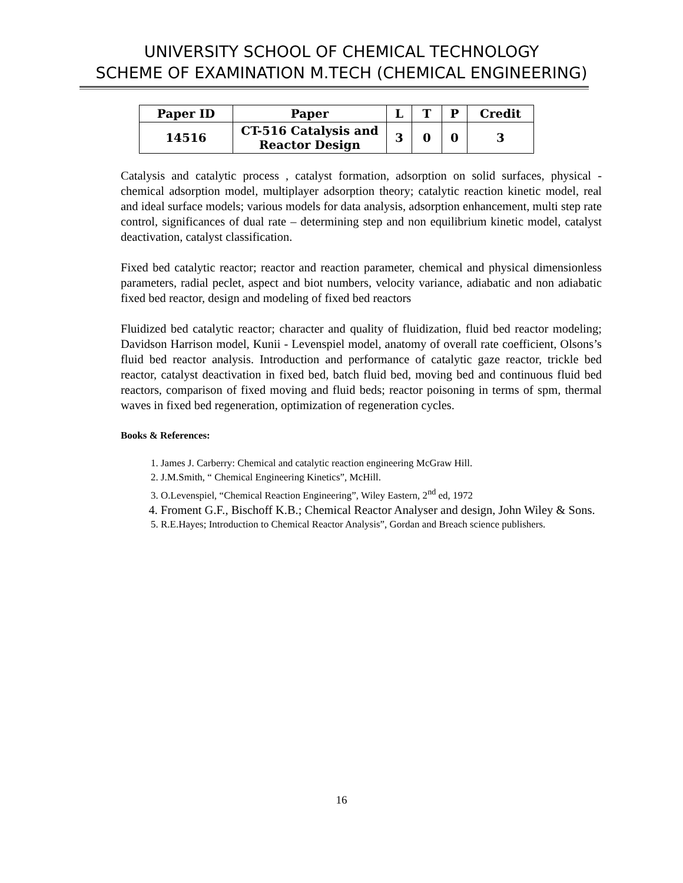UNIVERSITY SCHOOL OF CHEMICAL TECHNOLOGY
SCHEME OF EXAMINATION M.TECH (CHEMICAL ENGINEERING)
| Paper ID | Paper | L | T | P | Credit |
| --- | --- | --- | --- | --- | --- |
| 14516 | CT-516 Catalysis and Reactor Design | 3 | 0 | 0 | 3 |
Catalysis and catalytic process , catalyst formation, adsorption on solid surfaces, physical - chemical adsorption model, multiplayer adsorption theory; catalytic reaction kinetic model, real and ideal surface models; various models for data analysis, adsorption enhancement, multi step rate control, significances of dual rate – determining step and non equilibrium kinetic model, catalyst deactivation, catalyst classification.
Fixed bed catalytic reactor; reactor and reaction parameter, chemical and physical dimensionless parameters, radial peclet, aspect and biot numbers, velocity variance, adiabatic and non adiabatic fixed bed reactor, design and modeling of fixed bed reactors
Fluidized bed catalytic reactor; character and quality of fluidization, fluid bed reactor modeling; Davidson Harrison model, Kunii - Levenspiel model, anatomy of overall rate coefficient, Olsons’s fluid bed reactor analysis. Introduction and performance of catalytic gaze reactor, trickle bed reactor, catalyst deactivation in fixed bed, batch fluid bed, moving bed and continuous fluid bed reactors, comparison of fixed moving and fluid beds; reactor poisoning in terms of spm, thermal waves in fixed bed regeneration, optimization of regeneration cycles.
Books & References:
1. James J. Carberry: Chemical and catalytic reaction engineering McGraw Hill.
2. J.M.Smith, “ Chemical Engineering Kinetics”, McHill.
3. O.Levenspiel, “Chemical Reaction Engineering”, Wiley Eastern, 2<sup>nd</sup> ed, 1972
4. Froment G.F., Bischoff K.B.; Chemical Reactor Analyser and design, John Wiley & Sons.
5. R.E.Hayes; Introduction to Chemical Reactor Analysis”, Gordan and Breach science publishers.
16